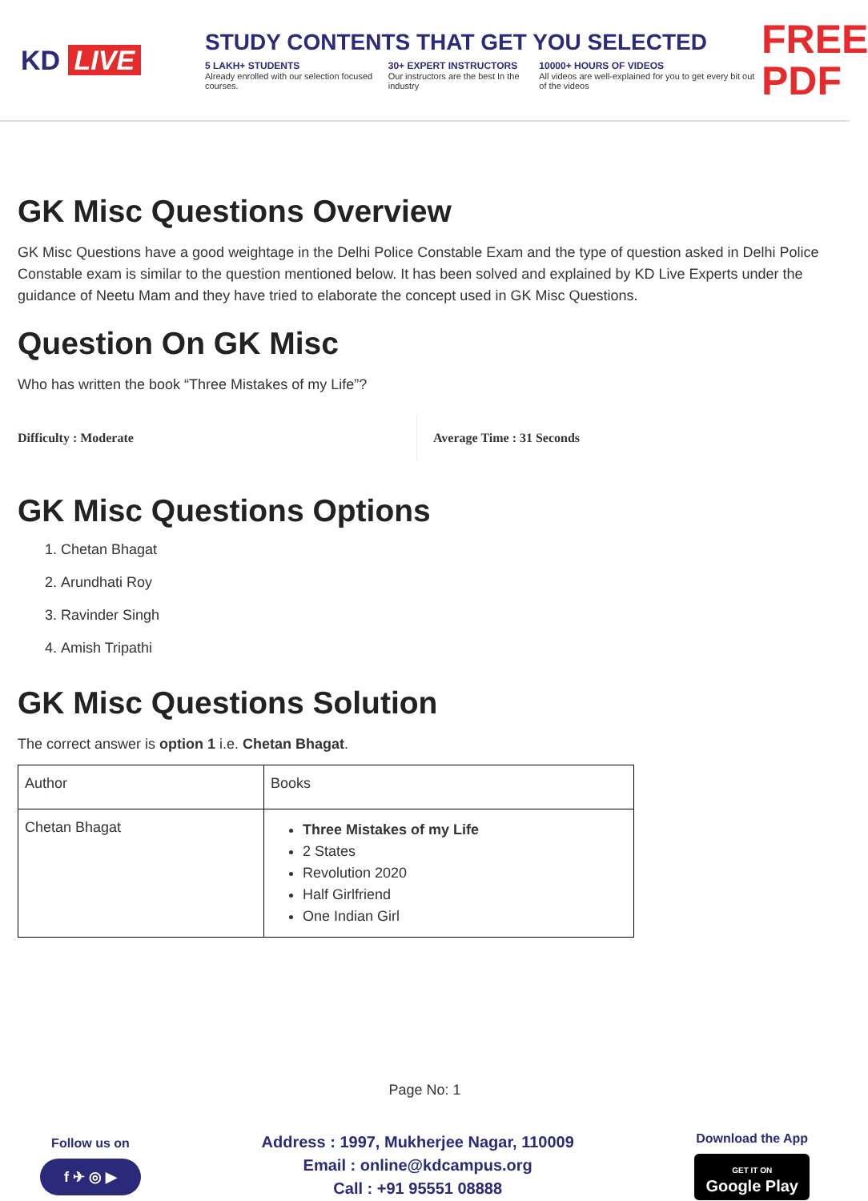KD LIVE
STUDY CONTENTS THAT GET YOU SELECTED
5 LAKH+ STUDENTS
Already enrolled with our selection focused courses.
30+ EXPERT INSTRUCTORS
Our instructors are the best In the industry
10000+ HOURS OF VIDEOS
All videos are well-explained for you to get every bit out of the videos
FREE PDF
GK Misc Questions Overview
GK Misc Questions have a good weightage in the Delhi Police Constable Exam and the type of question asked in Delhi Police Constable exam is similar to the question mentioned below. It has been solved and explained by KD Live Experts under the guidance of Neetu Mam and they have tried to elaborate the concept used in GK Misc Questions.
Question On GK Misc
Who has written the book “Three Mistakes of my Life”?
Difficulty : Moderate Average Time : 31 Seconds
GK Misc Questions Options
1. Chetan Bhagat
2. Arundhati Roy
3. Ravinder Singh
4. Amish Tripathi
GK Misc Questions Solution
The correct answer is option 1 i.e. Chetan Bhagat.
| Author | Books |
| Chetan Bhagat | Three Mistakes of my Life 2 States Revolution 2020 Half Girlfriend One Indian Girl |
Page No: 1
Follow us on
f ✈ ◎ ▶
Address : 1997, Mukherjee Nagar, 110009
Email : online@kdcampus.org
Call : +91 95551 08888
Download the App
GET IT ON
Google Play